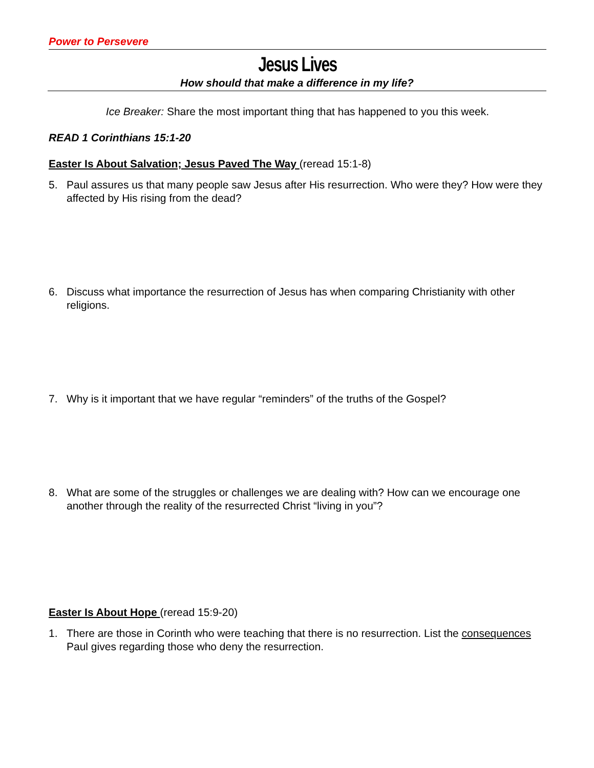Power to Persevere
Jesus Lives
How should that make a difference in my life?
Ice Breaker: Share the most important thing that has happened to you this week.
READ 1 Corinthians 15:1-20
Easter Is About Salvation; Jesus Paved The Way (reread 15:1-8)
5. Paul assures us that many people saw Jesus after His resurrection. Who were they? How were they affected by His rising from the dead?
6. Discuss what importance the resurrection of Jesus has when comparing Christianity with other religions.
7. Why is it important that we have regular “reminders” of the truths of the Gospel?
8. What are some of the struggles or challenges we are dealing with? How can we encourage one another through the reality of the resurrected Christ “living in you”?
Easter Is About Hope (reread 15:9-20)
1. There are those in Corinth who were teaching that there is no resurrection. List the consequences Paul gives regarding those who deny the resurrection.